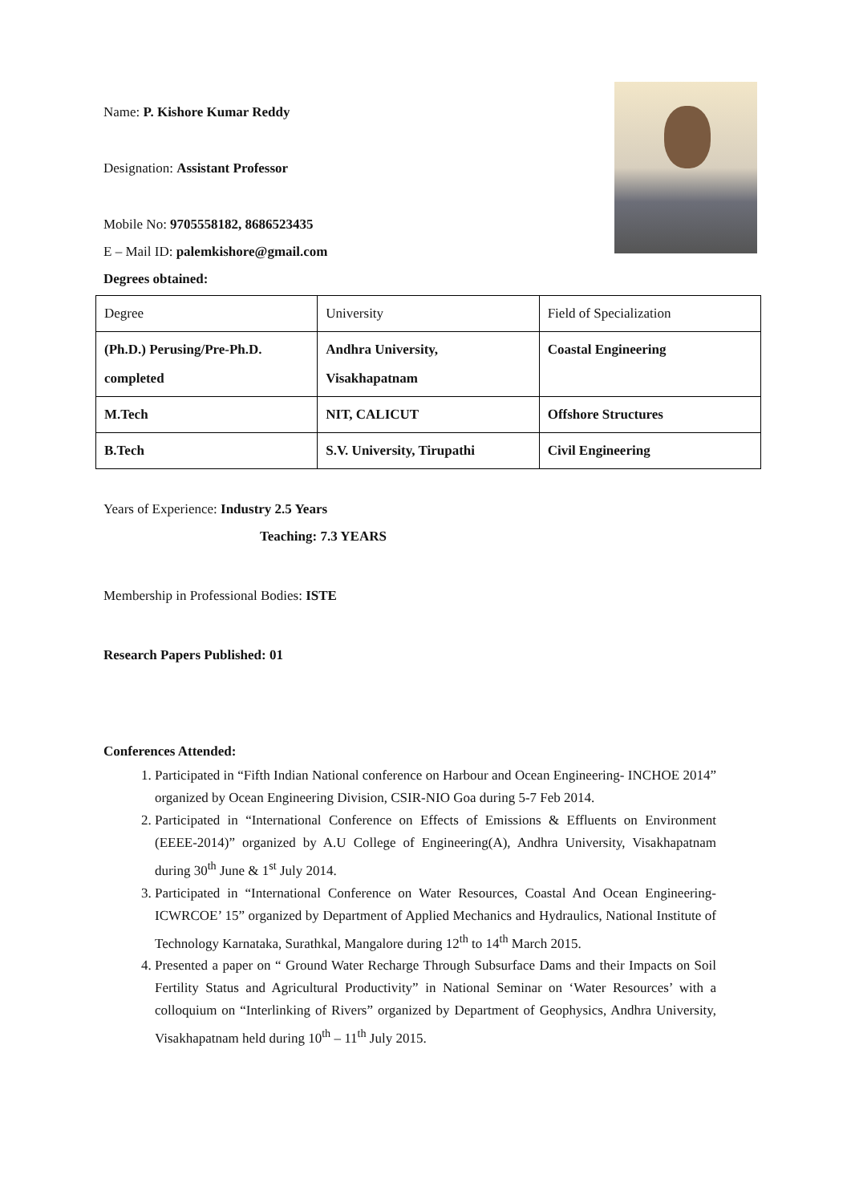Name: P. Kishore Kumar Reddy
Designation: Assistant Professor
Mobile No: 9705558182, 8686523435
E – Mail ID: palemkishore@gmail.com
Degrees obtained:
| Degree | University | Field of Specialization |
| (Ph.D.) Perusing/Pre-Ph.D. completed | Andhra University, Visakhapatnam | Coastal Engineering |
| M.Tech | NIT, CALICUT | Offshore Structures |
| B.Tech | S.V. University, Tirupathi | Civil Engineering |
Years of Experience: Industry 2.5 Years
Teaching: 7.3 YEARS
Membership in Professional Bodies: ISTE
Research Papers Published: 01
Conferences Attended:
1. Participated in “Fifth Indian National conference on Harbour and Ocean Engineering- INCHOE 2014” organized by Ocean Engineering Division, CSIR-NIO Goa during 5-7 Feb 2014.
2. Participated in “International Conference on Effects of Emissions & Effluents on Environment (EEEE-2014)” organized by A.U College of Engineering(A), Andhra University, Visakhapatnam during 30<sup>th</sup> June & 1<sup>st</sup> July 2014.
3. Participated in “International Conference on Water Resources, Coastal And Ocean Engineering- ICWRCOE’ 15” organized by Department of Applied Mechanics and Hydraulics, National Institute of Technology Karnataka, Surathkal, Mangalore during 12<sup>th</sup> to 14<sup>th</sup> March 2015.
4. Presented a paper on “ Ground Water Recharge Through Subsurface Dams and their Impacts on Soil Fertility Status and Agricultural Productivity” in National Seminar on ‘Water Resources’ with a colloquium on “Interlinking of Rivers” organized by Department of Geophysics, Andhra University, Visakhapatnam held during 10<sup>th</sup> – 11<sup>th</sup> July 2015.